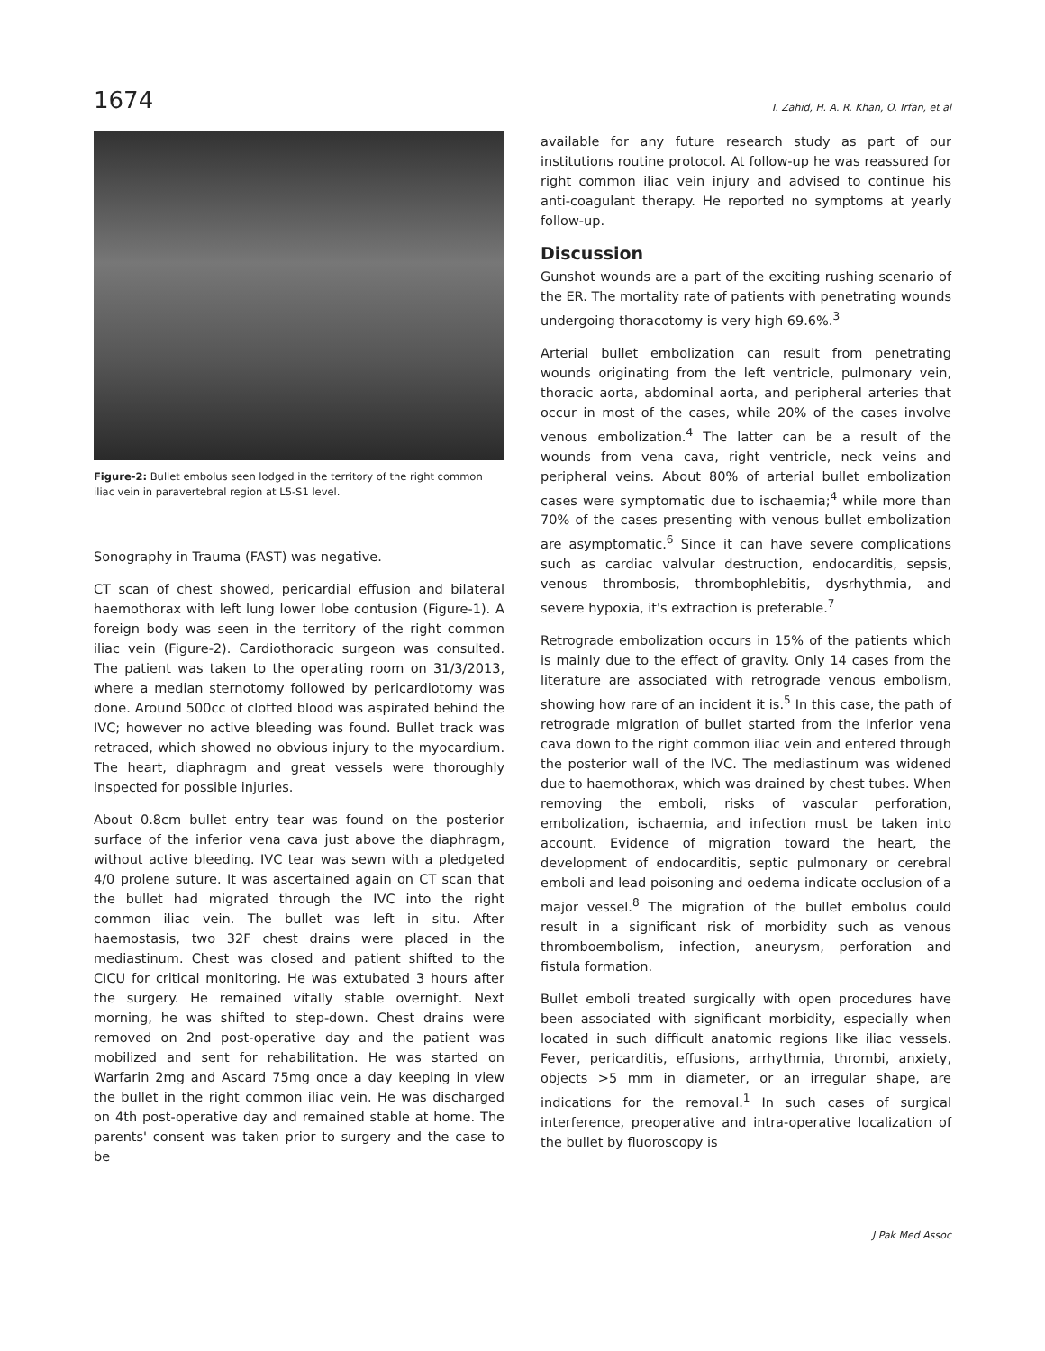1674 I. Zahid, H. A. R. Khan, O. Irfan, et al
Figure-2: Bullet embolus seen lodged in the territory of the right common iliac vein in paravertebral region at L5-S1 level.
Sonography in Trauma (FAST) was negative.
CT scan of chest showed, pericardial effusion and bilateral haemothorax with left lung lower lobe contusion (Figure-1). A foreign body was seen in the territory of the right common iliac vein (Figure-2). Cardiothoracic surgeon was consulted. The patient was taken to the operating room on 31/3/2013, where a median sternotomy followed by pericardiotomy was done. Around 500cc of clotted blood was aspirated behind the IVC; however no active bleeding was found. Bullet track was retraced, which showed no obvious injury to the myocardium. The heart, diaphragm and great vessels were thoroughly inspected for possible injuries.
About 0.8cm bullet entry tear was found on the posterior surface of the inferior vena cava just above the diaphragm, without active bleeding. IVC tear was sewn with a pledgeted 4/0 prolene suture. It was ascertained again on CT scan that the bullet had migrated through the IVC into the right common iliac vein. The bullet was left in situ. After haemostasis, two 32F chest drains were placed in the mediastinum. Chest was closed and patient shifted to the CICU for critical monitoring. He was extubated 3 hours after the surgery. He remained vitally stable overnight. Next morning, he was shifted to step-down. Chest drains were removed on 2nd post-operative day and the patient was mobilized and sent for rehabilitation. He was started on Warfarin 2mg and Ascard 75mg once a day keeping in view the bullet in the right common iliac vein. He was discharged on 4th post-operative day and remained stable at home. The parents' consent was taken prior to surgery and the case to be
available for any future research study as part of our institutions routine protocol. At follow-up he was reassured for right common iliac vein injury and advised to continue his anti-coagulant therapy. He reported no symptoms at yearly follow-up.
Discussion
Gunshot wounds are a part of the exciting rushing scenario of the ER. The mortality rate of patients with penetrating wounds undergoing thoracotomy is very high 69.6%.<sup>3</sup>
Arterial bullet embolization can result from penetrating wounds originating from the left ventricle, pulmonary vein, thoracic aorta, abdominal aorta, and peripheral arteries that occur in most of the cases, while 20% of the cases involve venous embolization.<sup>4</sup> The latter can be a result of the wounds from vena cava, right ventricle, neck veins and peripheral veins. About 80% of arterial bullet embolization cases were symptomatic due to ischaemia;<sup>4</sup> while more than 70% of the cases presenting with venous bullet embolization are asymptomatic.<sup>6</sup> Since it can have severe complications such as cardiac valvular destruction, endocarditis, sepsis, venous thrombosis, thrombophlebitis, dysrhythmia, and severe hypoxia, it's extraction is preferable.<sup>7</sup>
Retrograde embolization occurs in 15% of the patients which is mainly due to the effect of gravity. Only 14 cases from the literature are associated with retrograde venous embolism, showing how rare of an incident it is.<sup>5</sup> In this case, the path of retrograde migration of bullet started from the inferior vena cava down to the right common iliac vein and entered through the posterior wall of the IVC. The mediastinum was widened due to haemothorax, which was drained by chest tubes. When removing the emboli, risks of vascular perforation, embolization, ischaemia, and infection must be taken into account. Evidence of migration toward the heart, the development of endocarditis, septic pulmonary or cerebral emboli and lead poisoning and oedema indicate occlusion of a major vessel.<sup>8</sup> The migration of the bullet embolus could result in a significant risk of morbidity such as venous thromboembolism, infection, aneurysm, perforation and fistula formation.
Bullet emboli treated surgically with open procedures have been associated with significant morbidity, especially when located in such difficult anatomic regions like iliac vessels. Fever, pericarditis, effusions, arrhythmia, thrombi, anxiety, objects >5 mm in diameter, or an irregular shape, are indications for the removal.<sup>1</sup> In such cases of surgical interference, preoperative and intra-operative localization of the bullet by fluoroscopy is
J Pak Med Assoc